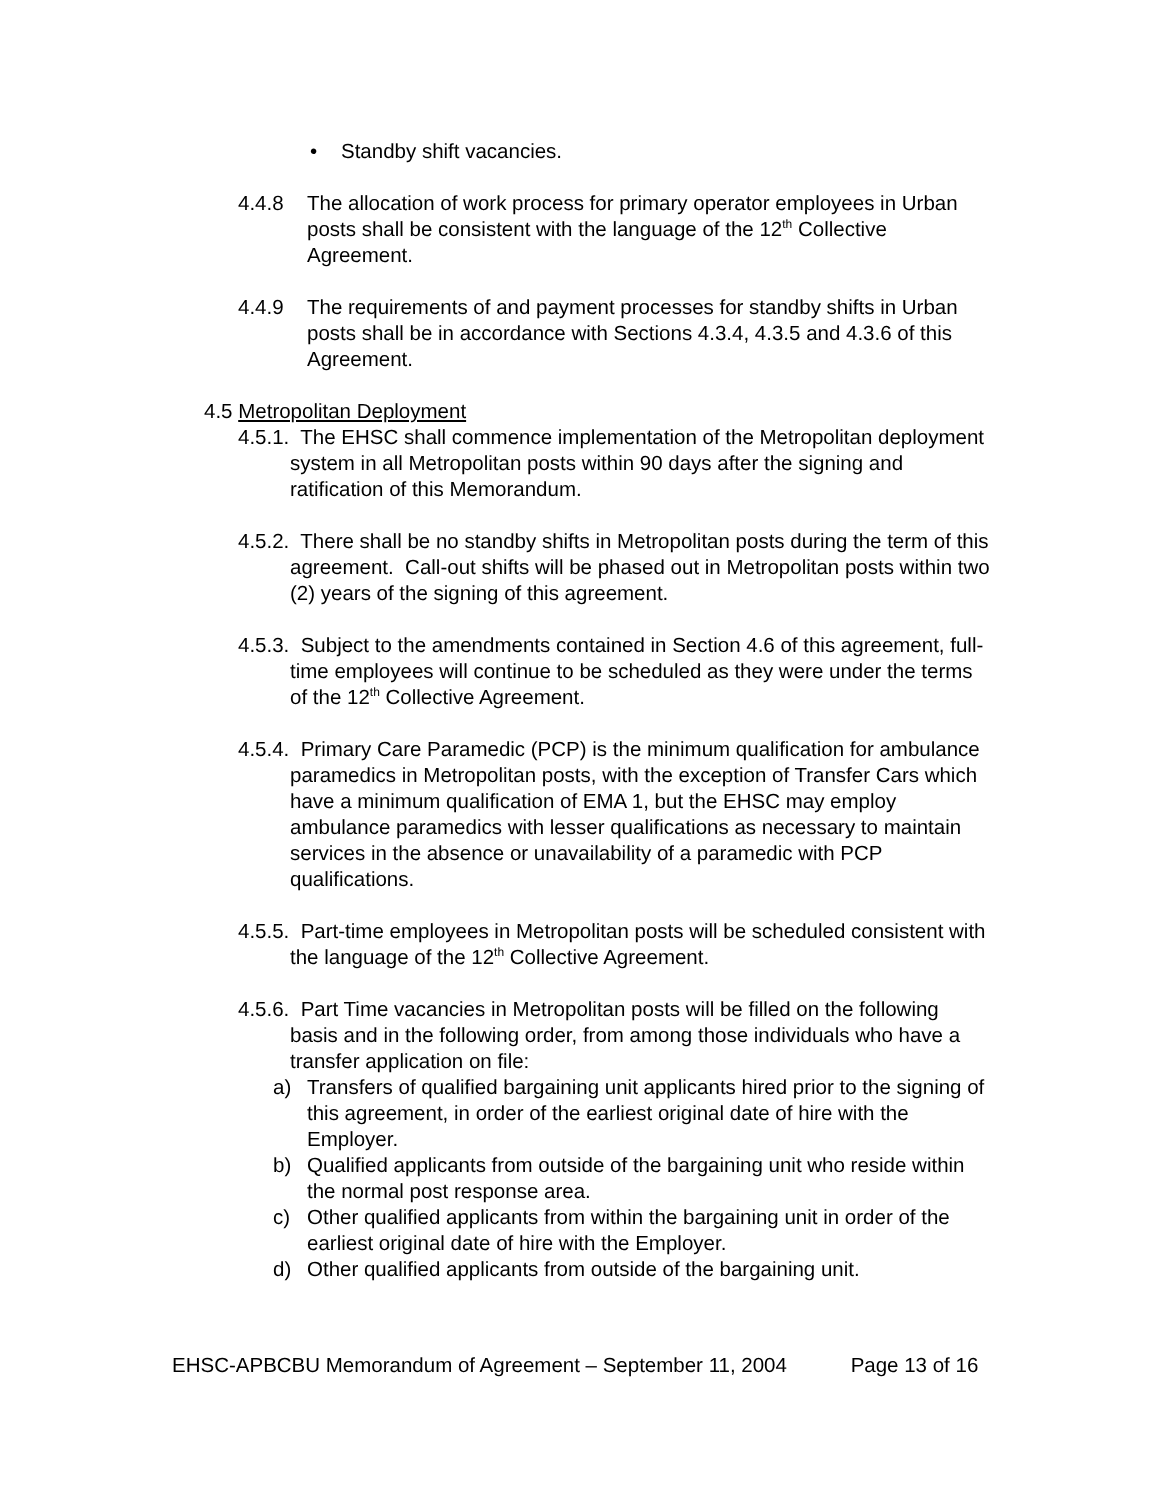• Standby shift vacancies.
4.4.8 The allocation of work process for primary operator employees in Urban posts shall be consistent with the language of the 12<sup>th</sup> Collective Agreement.
4.4.9 The requirements of and payment processes for standby shifts in Urban posts shall be in accordance with Sections 4.3.4, 4.3.5 and 4.3.6 of this Agreement.
4.5 Metropolitan Deployment
4.5.1. The EHSC shall commence implementation of the Metropolitan deployment system in all Metropolitan posts within 90 days after the signing and ratification of this Memorandum.
4.5.2. There shall be no standby shifts in Metropolitan posts during the term of this agreement. Call-out shifts will be phased out in Metropolitan posts within two (2) years of the signing of this agreement.
4.5.3. Subject to the amendments contained in Section 4.6 of this agreement, full-time employees will continue to be scheduled as they were under the terms of the 12<sup>th</sup> Collective Agreement.
4.5.4. Primary Care Paramedic (PCP) is the minimum qualification for ambulance paramedics in Metropolitan posts, with the exception of Transfer Cars which have a minimum qualification of EMA 1, but the EHSC may employ ambulance paramedics with lesser qualifications as necessary to maintain services in the absence or unavailability of a paramedic with PCP qualifications.
4.5.5. Part-time employees in Metropolitan posts will be scheduled consistent with the language of the 12<sup>th</sup> Collective Agreement.
4.5.6. Part Time vacancies in Metropolitan posts will be filled on the following basis and in the following order, from among those individuals who have a transfer application on file:
a) Transfers of qualified bargaining unit applicants hired prior to the signing of this agreement, in order of the earliest original date of hire with the Employer.
b) Qualified applicants from outside of the bargaining unit who reside within the normal post response area.
c) Other qualified applicants from within the bargaining unit in order of the earliest original date of hire with the Employer.
d) Other qualified applicants from outside of the bargaining unit.
EHSC-APBCBU Memorandum of Agreement – September 11, 2004 Page 13 of 16